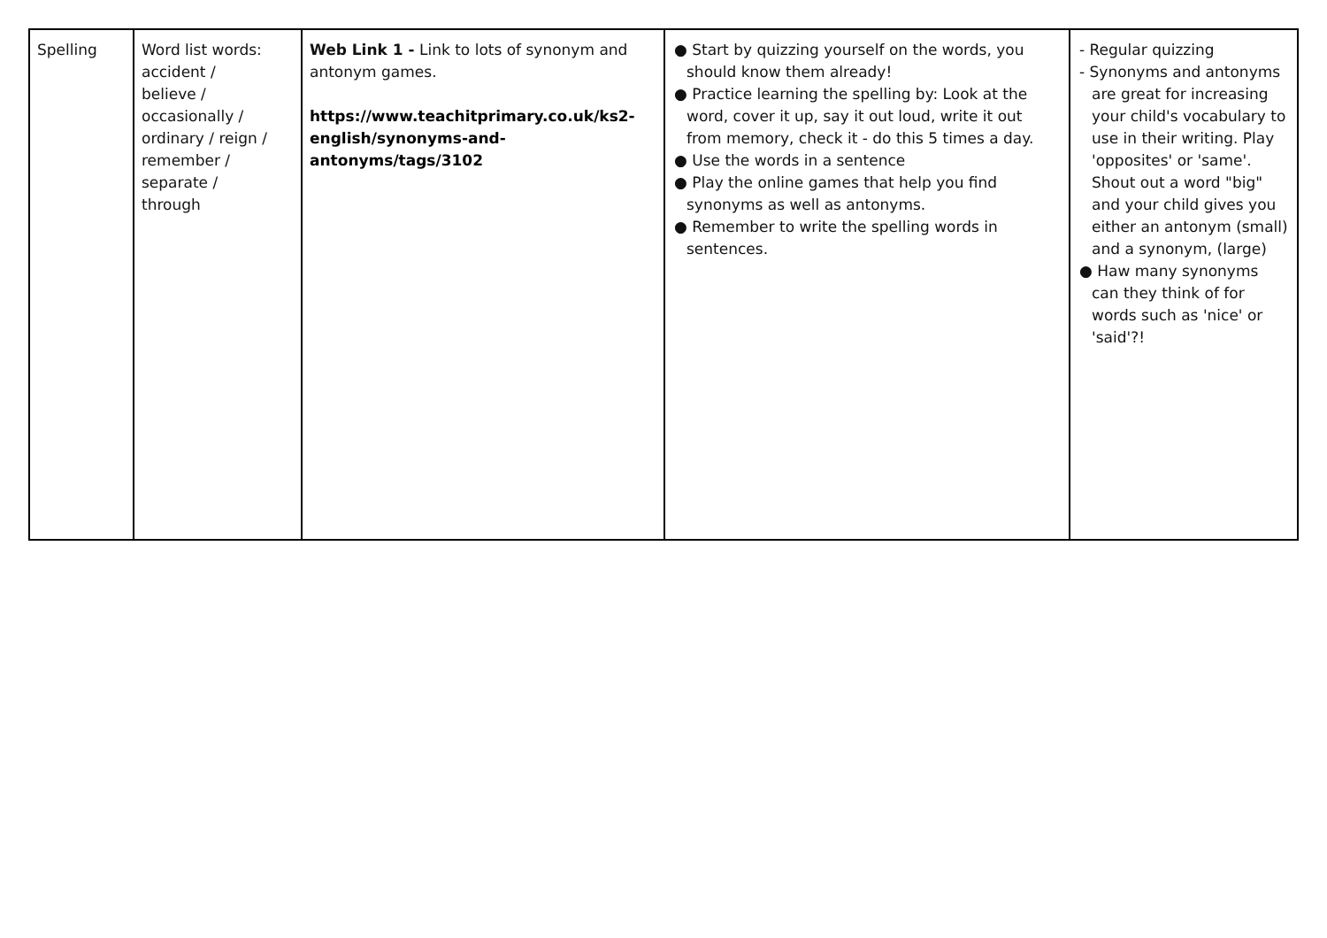| Spelling | Word list words: accident / believe / occasionally / ordinary / reign / remember / separate / through | Web Link 1 - Link to lots of synonym and antonym games. https://www.teachitprimary.co.uk/ks2-english/synonyms-and-antonyms/tags/3102 | ● Start by quizzing yourself on the words, you should know them already! ● Practice learning the spelling by: Look at the word, cover it up, say it out loud, write it out from memory, check it - do this 5 times a day. ● Use the words in a sentence ● Play the online games that help you find synonyms as well as antonyms. ● Remember to write the spelling words in sentences. | - Regular quizzing - Synonyms and antonyms are great for increasing your child's vocabulary to use in their writing. Play 'opposites' or 'same'. Shout out a word "big" and your child gives you either an antonym (small) and a synonym, (large) ● Haw many synonyms can they think of for words such as 'nice' or 'said'?! |